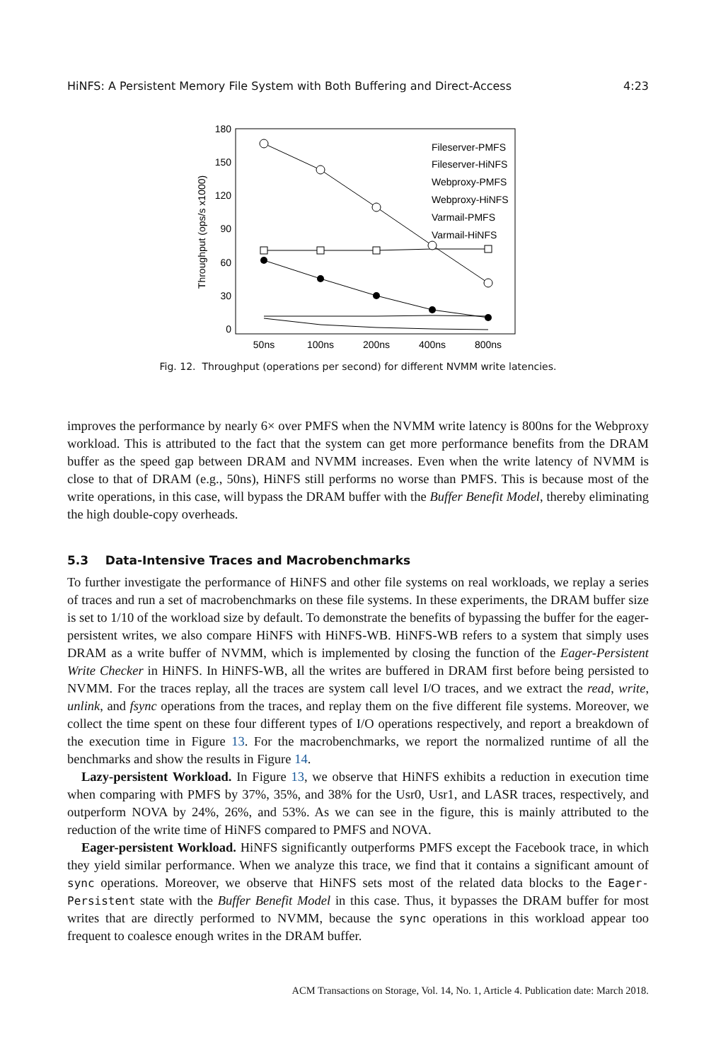HiNFS: A Persistent Memory File System with Both Buffering and Direct-Access 4:23
180
150
120
90
60
30
0
50ns
100ns
200ns
400ns
800ns
Throughput (ops/s x1000)
Fileserver-PMFS
Fileserver-HiNFS
Webproxy-PMFS
Webproxy-HiNFS
Varmail-PMFS
Varmail-HiNFS
Fig. 12. Throughput (operations per second) for different NVMM write latencies.
improves the performance by nearly 6× over PMFS when the NVMM write latency is 800ns for the Webproxy workload. This is attributed to the fact that the system can get more performance benefits from the DRAM buffer as the speed gap between DRAM and NVMM increases. Even when the write latency of NVMM is close to that of DRAM (e.g., 50ns), HiNFS still performs no worse than PMFS. This is because most of the write operations, in this case, will bypass the DRAM buffer with the Buffer Benefit Model, thereby eliminating the high double-copy overheads.
5.3 Data-Intensive Traces and Macrobenchmarks
To further investigate the performance of HiNFS and other file systems on real workloads, we replay a series of traces and run a set of macrobenchmarks on these file systems. In these experiments, the DRAM buffer size is set to 1/10 of the workload size by default. To demonstrate the benefits of bypassing the buffer for the eager-persistent writes, we also compare HiNFS with HiNFS-WB. HiNFS-WB refers to a system that simply uses DRAM as a write buffer of NVMM, which is implemented by closing the function of the Eager-Persistent Write Checker in HiNFS. In HiNFS-WB, all the writes are buffered in DRAM first before being persisted to NVMM. For the traces replay, all the traces are system call level I/O traces, and we extract the read, write, unlink, and fsync operations from the traces, and replay them on the five different file systems. Moreover, we collect the time spent on these four different types of I/O operations respectively, and report a breakdown of the execution time in Figure 13. For the macrobenchmarks, we report the normalized runtime of all the benchmarks and show the results in Figure 14.
Lazy-persistent Workload. In Figure 13, we observe that HiNFS exhibits a reduction in execution time when comparing with PMFS by 37%, 35%, and 38% for the Usr0, Usr1, and LASR traces, respectively, and outperform NOVA by 24%, 26%, and 53%. As we can see in the figure, this is mainly attributed to the reduction of the write time of HiNFS compared to PMFS and NOVA.
Eager-persistent Workload. HiNFS significantly outperforms PMFS except the Facebook trace, in which they yield similar performance. When we analyze this trace, we find that it contains a significant amount of sync operations. Moreover, we observe that HiNFS sets most of the related data blocks to the Eager-Persistent state with the Buffer Benefit Model in this case. Thus, it bypasses the DRAM buffer for most writes that are directly performed to NVMM, because the sync operations in this workload appear too frequent to coalesce enough writes in the DRAM buffer.
ACM Transactions on Storage, Vol. 14, No. 1, Article 4. Publication date: March 2018.